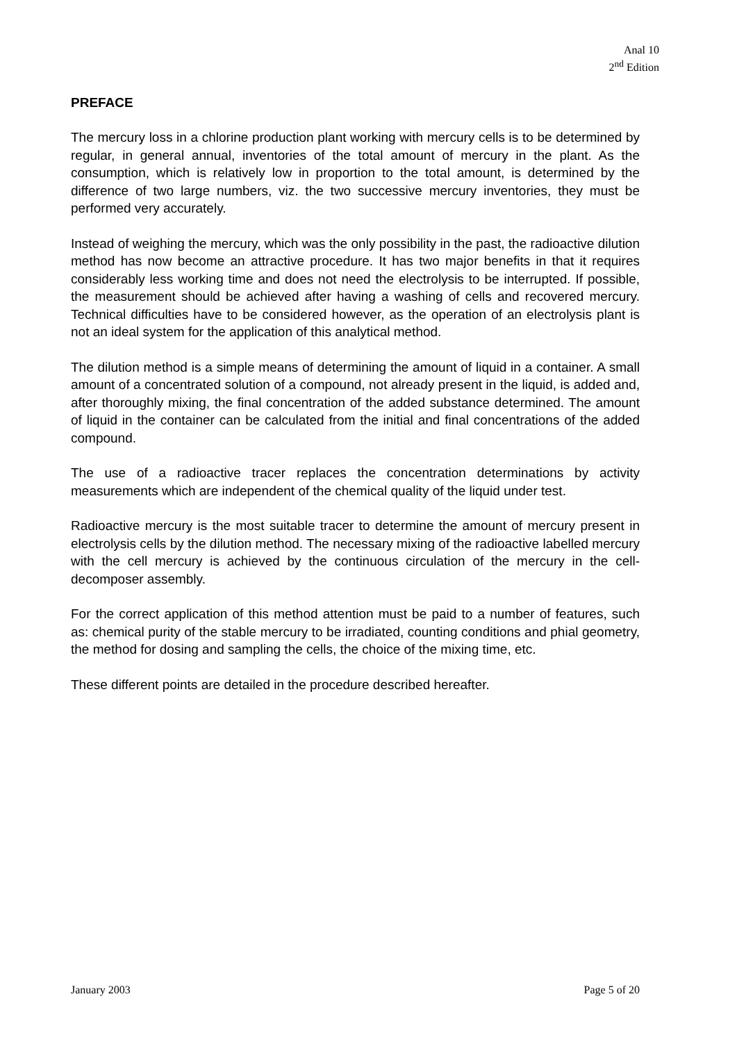Anal 10
2<sup>nd</sup> Edition
PREFACE
The mercury loss in a chlorine production plant working with mercury cells is to be determined by regular, in general annual, inventories of the total amount of mercury in the plant. As the consumption, which is relatively low in proportion to the total amount, is determined by the difference of two large numbers, viz. the two successive mercury inventories, they must be performed very accurately.
Instead of weighing the mercury, which was the only possibility in the past, the radioactive dilution method has now become an attractive procedure. It has two major benefits in that it requires considerably less working time and does not need the electrolysis to be interrupted. If possible, the measurement should be achieved after having a washing of cells and recovered mercury. Technical difficulties have to be considered however, as the operation of an electrolysis plant is not an ideal system for the application of this analytical method.
The dilution method is a simple means of determining the amount of liquid in a container. A small amount of a concentrated solution of a compound, not already present in the liquid, is added and, after thoroughly mixing, the final concentration of the added substance determined. The amount of liquid in the container can be calculated from the initial and final concentrations of the added compound.
The use of a radioactive tracer replaces the concentration determinations by activity measurements which are independent of the chemical quality of the liquid under test.
Radioactive mercury is the most suitable tracer to determine the amount of mercury present in electrolysis cells by the dilution method. The necessary mixing of the radioactive labelled mercury with the cell mercury is achieved by the continuous circulation of the mercury in the cell-decomposer assembly.
For the correct application of this method attention must be paid to a number of features, such as: chemical purity of the stable mercury to be irradiated, counting conditions and phial geometry, the method for dosing and sampling the cells, the choice of the mixing time, etc.
These different points are detailed in the procedure described hereafter.
January 2003 Page 5 of 20